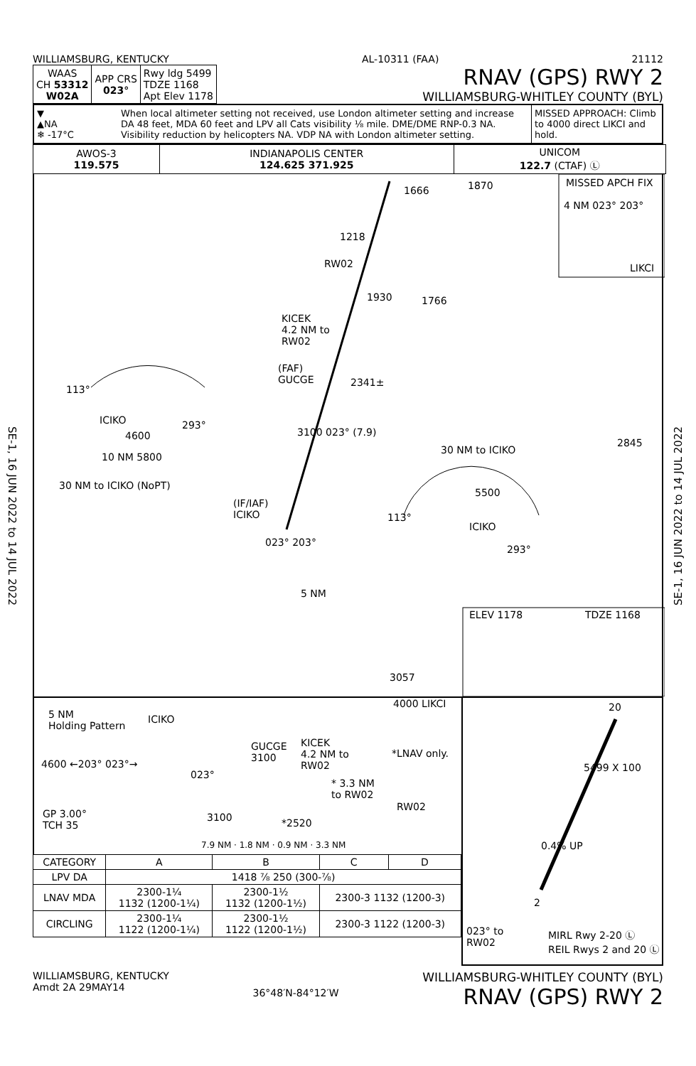SE-1, 16 JUN 2022 to 14 JUL 2022
SE-1, 16 JUN 2022 to 14 JUL 2022
WILLIAMSBURG, KENTUCKY AL-10311 (FAA) 21112
| WAAS CH 53312 W02A | APP CRS 023° | Rwy ldg 5499 TDZE 1168 Apt Elev 1178 |
RNAV (GPS) RWY 2
WILLIAMSBURG-WHITLEY COUNTY (BYL)
▼
▲NA
❄ -17°C
When local altimeter setting not received, use London altimeter setting and increase DA 48 feet, MDA 60 feet and LPV all Cats visibility ⅛ mile. DME/DME RNP-0.3 NA. Visibility reduction by helicopters NA. VDP NA with London altimeter setting.
MISSED APPROACH: Climb to 4000 direct LIKCI and hold.
| AWOS-3 119.575 | INDIANAPOLIS CENTER 124.625 371.925 | UNICOM 122.7 (CTAF) Ⓛ |
1666 1870 MISSED APCH FIX
4 NM 023° 203°
LIKCI
1218
RW02
1930 1766
KICEK
4.2 NM to
RW02
(FAF)
GUCGE 2341±
113°
ICIKO 293°
4600
10 NM 5800
30 NM to ICIKO (NoPT)
3100 023° (7.9)
2845
30 NM to ICIKO
5500
113°
ICIKO
293°
(IF/IAF)
ICIKO
023° 203°
5 NM
ELEV 1178 TDZE 1168
3057
5 NM
Holding Pattern
ICIKO
4600 ←203° 023°→
023°
GUCGE
3100
KICEK
4.2 NM to
RW02
* 3.3 NM
to RW02
RW02
4000 LIKCI
*LNAV only.
GP 3.00°
TCH 35
3100 *2520
7.9 NM · 1.8 NM · 0.9 NM · 3.3 NM
| CATEGORY | A | B | C | D |
| LPV DA | 1418 ⅞ 250 (300-⅞) | | | |
| LNAV MDA | 2300-1¼ 1132 (1200-1¼) | 2300-1½ 1132 (1200-1½) | 2300-3 1132 (1200-3) | |
| CIRCLING | 2300-1¼ 1122 (1200-1¼) | 2300-1½ 1122 (1200-1½) | 2300-3 1122 (1200-3) | |
20
5499 X 100
0.4% UP
2
023° to
RW02
MIRL Rwy 2-20 Ⓛ
REIL Rwys 2 and 20 Ⓛ
WILLIAMSBURG, KENTUCKY
Amdt 2A 29MAY14
36°48′N-84°12′W
WILLIAMSBURG-WHITLEY COUNTY (BYL)
RNAV (GPS) RWY 2